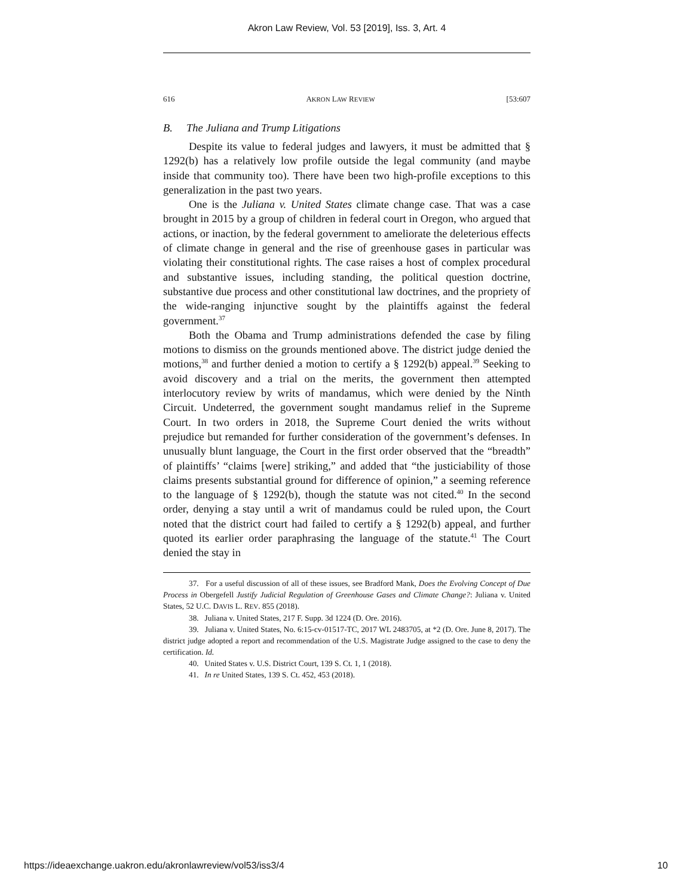Akron Law Review, Vol. 53 [2019], Iss. 3, Art. 4
616 AKRON LAW REVIEW [53:607
B. The Juliana and Trump Litigations
Despite its value to federal judges and lawyers, it must be admitted that § 1292(b) has a relatively low profile outside the legal community (and maybe inside that community too). There have been two high-profile exceptions to this generalization in the past two years.
One is the Juliana v. United States climate change case. That was a case brought in 2015 by a group of children in federal court in Oregon, who argued that actions, or inaction, by the federal government to ameliorate the deleterious effects of climate change in general and the rise of greenhouse gases in particular was violating their constitutional rights. The case raises a host of complex procedural and substantive issues, including standing, the political question doctrine, substantive due process and other constitutional law doctrines, and the propriety of the wide-ranging injunctive sought by the plaintiffs against the federal government.<sup>37</sup>
Both the Obama and Trump administrations defended the case by filing motions to dismiss on the grounds mentioned above. The district judge denied the motions,<sup>38</sup> and further denied a motion to certify a § 1292(b) appeal.<sup>39</sup> Seeking to avoid discovery and a trial on the merits, the government then attempted interlocutory review by writs of mandamus, which were denied by the Ninth Circuit. Undeterred, the government sought mandamus relief in the Supreme Court. In two orders in 2018, the Supreme Court denied the writs without prejudice but remanded for further consideration of the government’s defenses. In unusually blunt language, the Court in the first order observed that the “breadth” of plaintiffs’ “claims [were] striking,” and added that “the justiciability of those claims presents substantial ground for difference of opinion,” a seeming reference to the language of § 1292(b), though the statute was not cited.<sup>40</sup> In the second order, denying a stay until a writ of mandamus could be ruled upon, the Court noted that the district court had failed to certify a § 1292(b) appeal, and further quoted its earlier order paraphrasing the language of the statute.<sup>41</sup> The Court denied the stay in
37. For a useful discussion of all of these issues, see Bradford Mank, Does the Evolving Concept of Due Process in Obergefell Justify Judicial Regulation of Greenhouse Gases and Climate Change?: Juliana v. United States, 52 U.C. DAVIS L. REV. 855 (2018).
38. Juliana v. United States, 217 F. Supp. 3d 1224 (D. Ore. 2016).
39. Juliana v. United States, No. 6:15-cv-01517-TC, 2017 WL 2483705, at *2 (D. Ore. June 8, 2017). The district judge adopted a report and recommendation of the U.S. Magistrate Judge assigned to the case to deny the certification. Id.
40. United States v. U.S. District Court, 139 S. Ct. 1, 1 (2018).
41. In re United States, 139 S. Ct. 452, 453 (2018).
https://ideaexchange.uakron.edu/akronlawreview/vol53/iss3/4 10